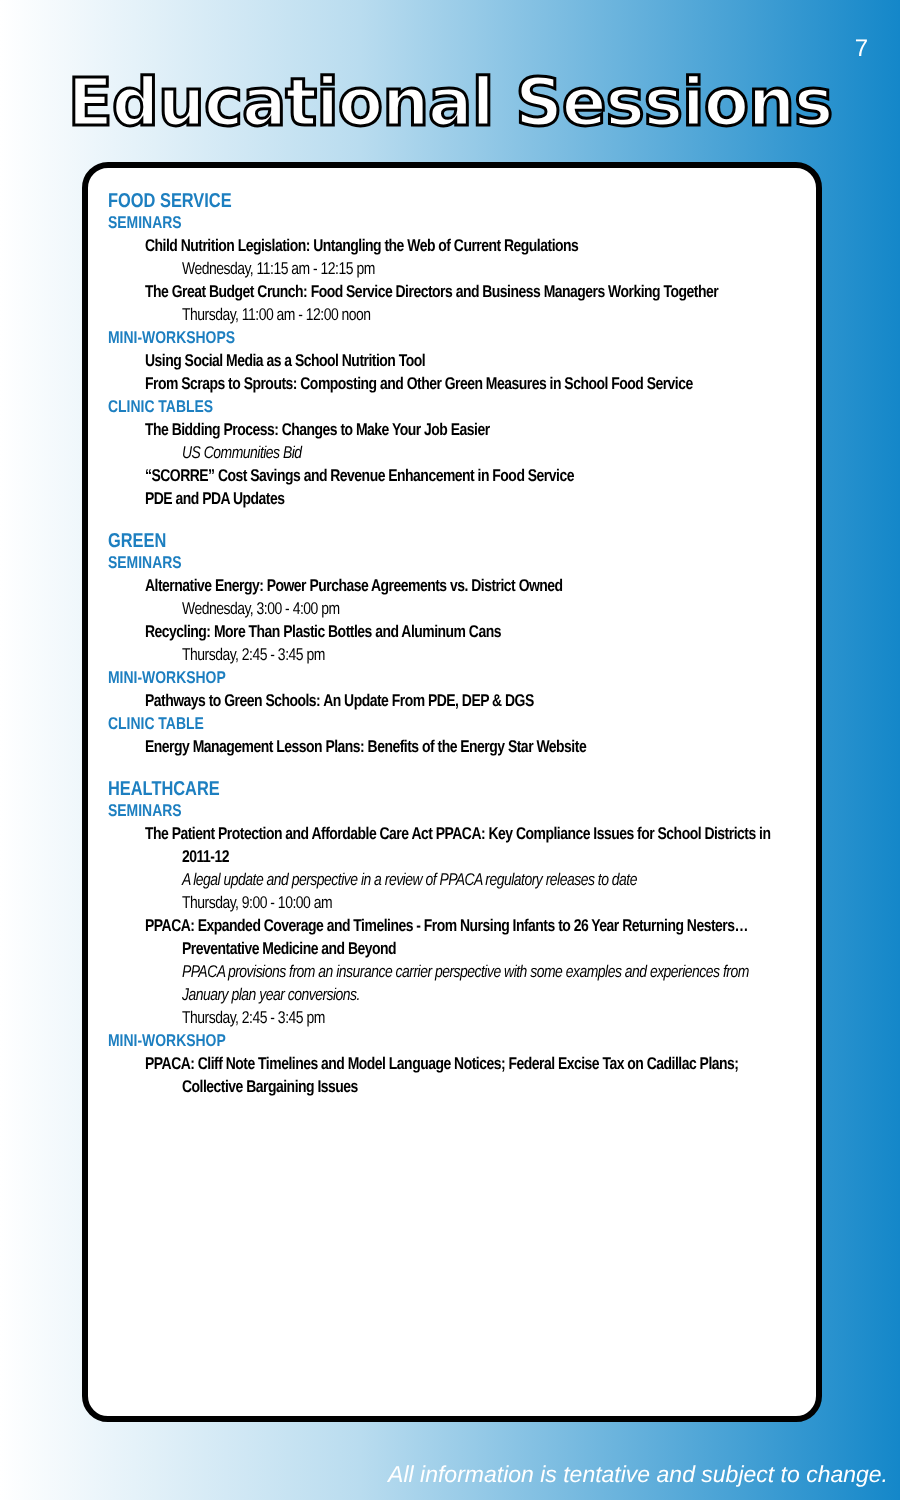7
Educational Sessions
FOOD SERVICE
SEMINARS
Child Nutrition Legislation: Untangling the Web of Current Regulations
Wednesday, 11:15 am - 12:15 pm
The Great Budget Crunch: Food Service Directors and Business Managers Working Together
Thursday, 11:00 am - 12:00 noon
MINI-WORKSHOPS
Using Social Media as a School Nutrition Tool
From Scraps to Sprouts: Composting and Other Green Measures in School Food Service
CLINIC TABLES
The Bidding Process: Changes to Make Your Job Easier
US Communities Bid
“SCORRE” Cost Savings and Revenue Enhancement in Food Service
PDE and PDA Updates
GREEN
SEMINARS
Alternative Energy: Power Purchase Agreements vs. District Owned
Wednesday, 3:00 - 4:00 pm
Recycling: More Than Plastic Bottles and Aluminum Cans
Thursday, 2:45 - 3:45 pm
MINI-WORKSHOP
Pathways to Green Schools: An Update From PDE, DEP & DGS
CLINIC TABLE
Energy Management Lesson Plans: Benefits of the Energy Star Website
HEALTHCARE
SEMINARS
The Patient Protection and Affordable Care Act PPACA: Key Compliance Issues for School Districts in 2011-12
A legal update and perspective in a review of PPACA regulatory releases to date
Thursday, 9:00 - 10:00 am
PPACA: Expanded Coverage and Timelines - From Nursing Infants to 26 Year Returning Nesters…Preventative Medicine and Beyond
PPACA provisions from an insurance carrier perspective with some examples and experiences from January plan year conversions.
Thursday, 2:45 - 3:45 pm
MINI-WORKSHOP
PPACA: Cliff Note Timelines and Model Language Notices; Federal Excise Tax on Cadillac Plans; Collective Bargaining Issues
All information is tentative and subject to change.